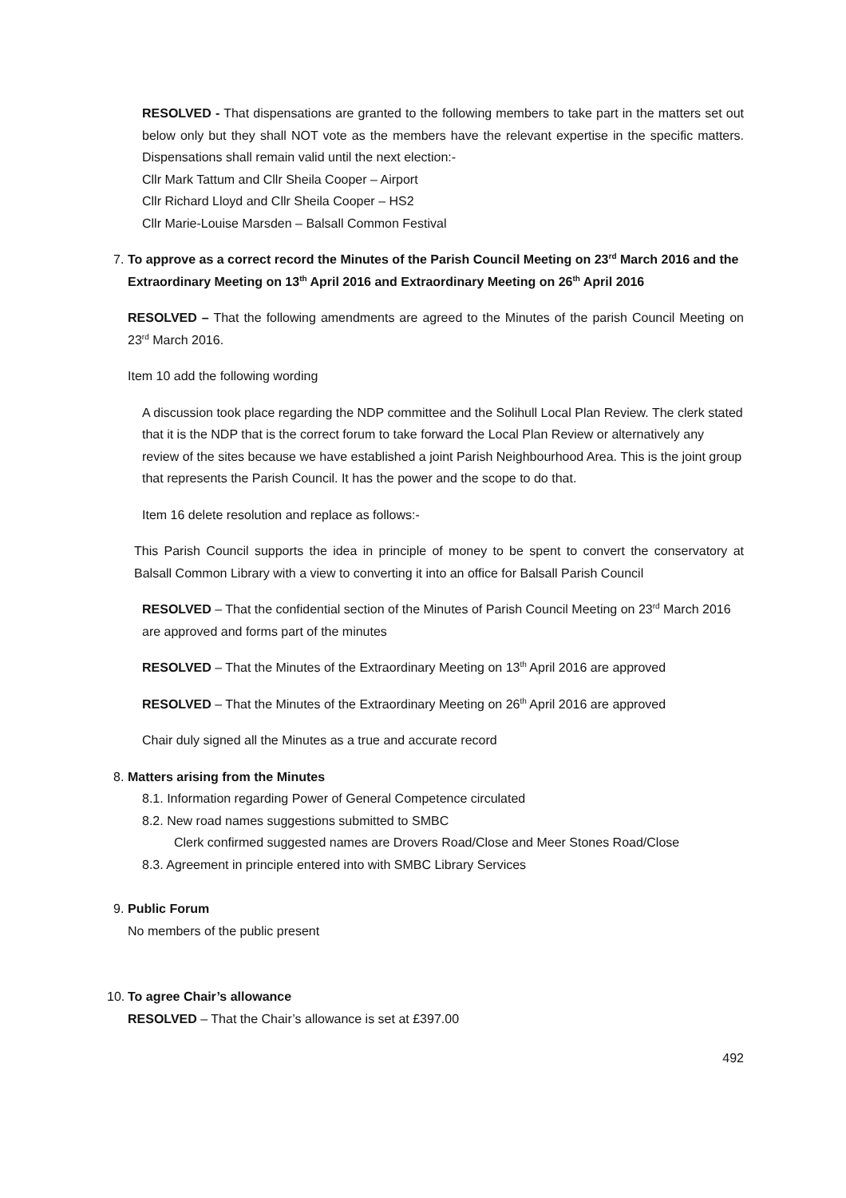RESOLVED - That dispensations are granted to the following members to take part in the matters set out below only but they shall NOT vote as the members have the relevant expertise in the specific matters. Dispensations shall remain valid until the next election:-
Cllr Mark Tattum and Cllr Sheila Cooper – Airport
Cllr Richard Lloyd and Cllr Sheila Cooper – HS2
Cllr Marie-Louise Marsden – Balsall Common Festival
7. To approve as a correct record the Minutes of the Parish Council Meeting on 23<sup>rd</sup> March 2016 and the Extraordinary Meeting on 13<sup>th</sup> April 2016 and Extraordinary Meeting on 26<sup>th</sup> April 2016
RESOLVED – That the following amendments are agreed to the Minutes of the parish Council Meeting on 23<sup>rd</sup> March 2016.
Item 10 add the following wording
A discussion took place regarding the NDP committee and the Solihull Local Plan Review. The clerk stated that it is the NDP that is the correct forum to take forward the Local Plan Review or alternatively any review of the sites because we have established a joint Parish Neighbourhood Area. This is the joint group that represents the Parish Council. It has the power and the scope to do that.
Item 16 delete resolution and replace as follows:-
This Parish Council supports the idea in principle of money to be spent to convert the conservatory at Balsall Common Library with a view to converting it into an office for Balsall Parish Council
RESOLVED – That the confidential section of the Minutes of Parish Council Meeting on 23<sup>rd</sup> March 2016 are approved and forms part of the minutes
RESOLVED – That the Minutes of the Extraordinary Meeting on 13<sup>th</sup> April 2016 are approved
RESOLVED – That the Minutes of the Extraordinary Meeting on 26<sup>th</sup> April 2016 are approved
Chair duly signed all the Minutes as a true and accurate record
8. Matters arising from the Minutes
8.1. Information regarding Power of General Competence circulated
8.2. New road names suggestions submitted to SMBC
Clerk confirmed suggested names are Drovers Road/Close and Meer Stones Road/Close
8.3. Agreement in principle entered into with SMBC Library Services
9. Public Forum
No members of the public present
10. To agree Chair’s allowance
RESOLVED – That the Chair’s allowance is set at £397.00
492